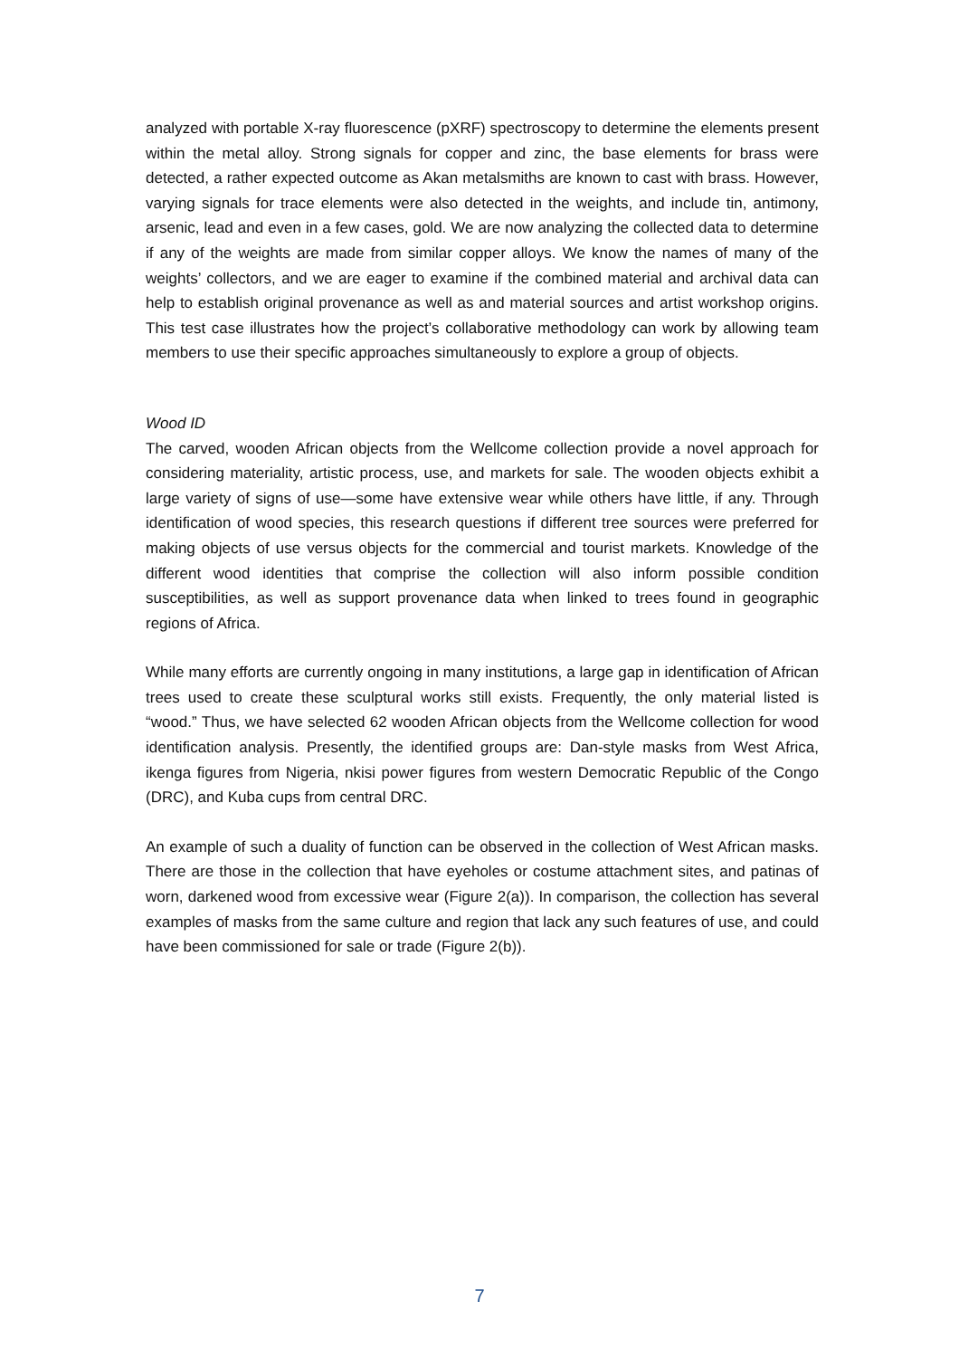analyzed with portable X-ray fluorescence (pXRF) spectroscopy to determine the elements present within the metal alloy. Strong signals for copper and zinc, the base elements for brass were detected, a rather expected outcome as Akan metalsmiths are known to cast with brass. However, varying signals for trace elements were also detected in the weights, and include tin, antimony, arsenic, lead and even in a few cases, gold. We are now analyzing the collected data to determine if any of the weights are made from similar copper alloys. We know the names of many of the weights’ collectors, and we are eager to examine if the combined material and archival data can help to establish original provenance as well as and material sources and artist workshop origins. This test case illustrates how the project’s collaborative methodology can work by allowing team members to use their specific approaches simultaneously to explore a group of objects.
Wood ID
The carved, wooden African objects from the Wellcome collection provide a novel approach for considering materiality, artistic process, use, and markets for sale. The wooden objects exhibit a large variety of signs of use—some have extensive wear while others have little, if any. Through identification of wood species, this research questions if different tree sources were preferred for making objects of use versus objects for the commercial and tourist markets. Knowledge of the different wood identities that comprise the collection will also inform possible condition susceptibilities, as well as support provenance data when linked to trees found in geographic regions of Africa.
While many efforts are currently ongoing in many institutions, a large gap in identification of African trees used to create these sculptural works still exists. Frequently, the only material listed is “wood.” Thus, we have selected 62 wooden African objects from the Wellcome collection for wood identification analysis. Presently, the identified groups are: Dan-style masks from West Africa, ikenga figures from Nigeria, nkisi power figures from western Democratic Republic of the Congo (DRC), and Kuba cups from central DRC.
An example of such a duality of function can be observed in the collection of West African masks. There are those in the collection that have eyeholes or costume attachment sites, and patinas of worn, darkened wood from excessive wear (Figure 2(a)). In comparison, the collection has several examples of masks from the same culture and region that lack any such features of use, and could have been commissioned for sale or trade (Figure 2(b)).
7